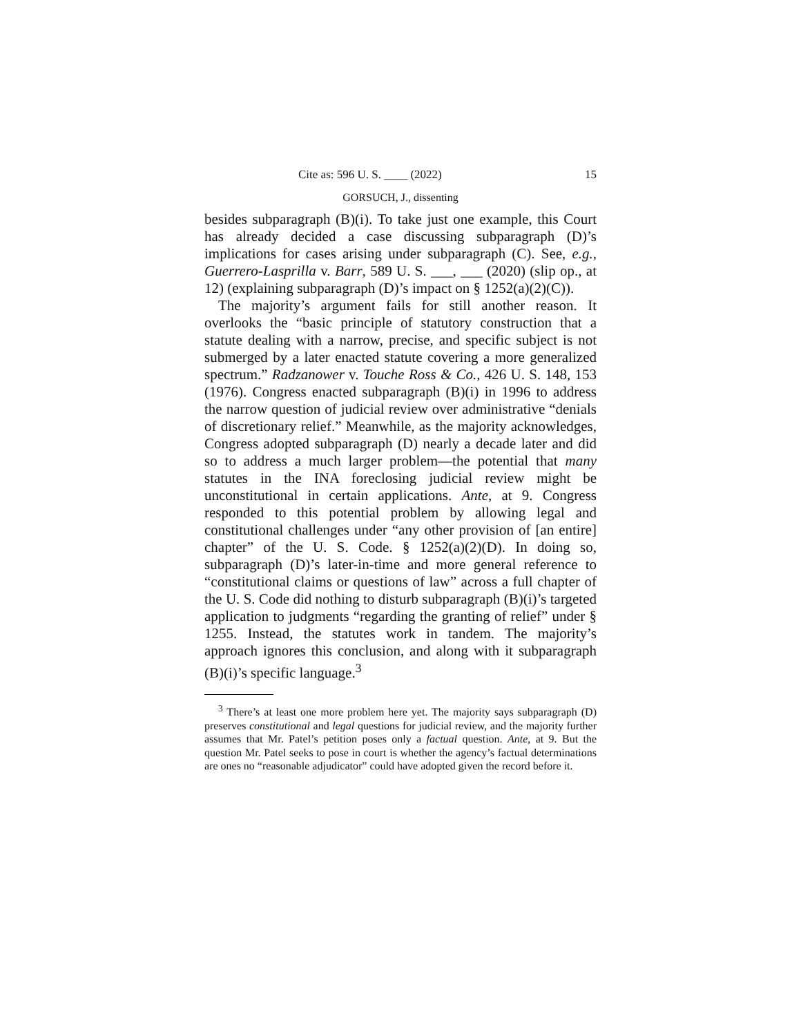Cite as: 596 U. S. ____ (2022) 15
GORSUCH, J., dissenting
besides subparagraph (B)(i). To take just one example, this Court has already decided a case discussing subparagraph (D)’s implications for cases arising under subparagraph (C). See, e.g., Guerrero-Lasprilla v. Barr, 589 U. S. ___, ___ (2020) (slip op., at 12) (explaining subparagraph (D)’s impact on § 1252(a)(2)(C)).
The majority’s argument fails for still another reason. It overlooks the “basic principle of statutory construction that a statute dealing with a narrow, precise, and specific subject is not submerged by a later enacted statute covering a more generalized spectrum.” Radzanower v. Touche Ross & Co., 426 U. S. 148, 153 (1976). Congress enacted subparagraph (B)(i) in 1996 to address the narrow question of judicial review over administrative “denials of discretionary relief.” Meanwhile, as the majority acknowledges, Congress adopted subparagraph (D) nearly a decade later and did so to address a much larger problem—the potential that many statutes in the INA foreclosing judicial review might be unconstitutional in certain applications. Ante, at 9. Congress responded to this potential problem by allowing legal and constitutional challenges under “any other provision of [an entire] chapter” of the U. S. Code. § 1252(a)(2)(D). In doing so, subparagraph (D)’s later-in-time and more general reference to “constitutional claims or questions of law” across a full chapter of the U. S. Code did nothing to disturb subparagraph (B)(i)’s targeted application to judgments “regarding the granting of relief” under § 1255. Instead, the statutes work in tandem. The majority’s approach ignores this conclusion, and along with it subparagraph (B)(i)’s specific language.<sup>3</sup>
<sup>3</sup> There’s at least one more problem here yet. The majority says subparagraph (D) preserves constitutional and legal questions for judicial review, and the majority further assumes that Mr. Patel’s petition poses only a factual question. Ante, at 9. But the question Mr. Patel seeks to pose in court is whether the agency’s factual determinations are ones no “reasonable adjudicator” could have adopted given the record before it.